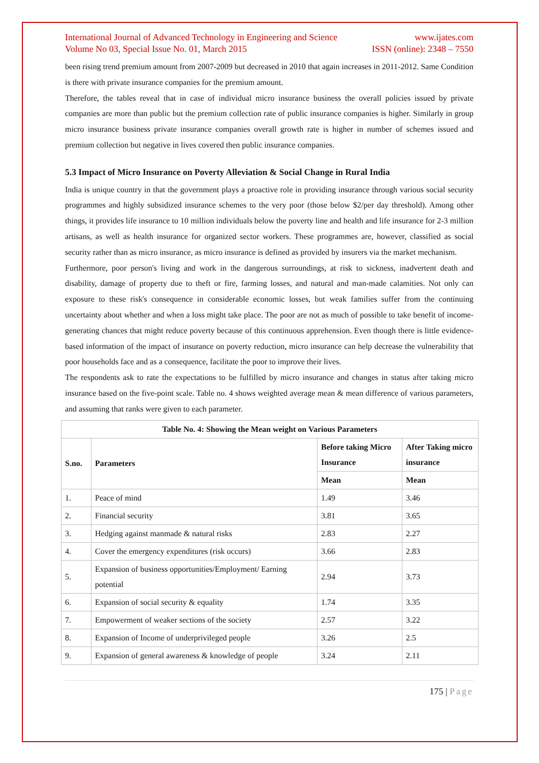International Journal of Advanced Technology in Engineering and Science
Volume No 03, Special Issue No. 01, March 2015
www.ijates.com
ISSN (online): 2348 – 7550
been rising trend premium amount from 2007-2009 but decreased in 2010 that again increases in 2011-2012. Same Condition is there with private insurance companies for the premium amount.
Therefore, the tables reveal that in case of individual micro insurance business the overall policies issued by private companies are more than public but the premium collection rate of public insurance companies is higher. Similarly in group micro insurance business private insurance companies overall growth rate is higher in number of schemes issued and premium collection but negative in lives covered then public insurance companies.
5.3 Impact of Micro Insurance on Poverty Alleviation & Social Change in Rural India
India is unique country in that the government plays a proactive role in providing insurance through various social security programmes and highly subsidized insurance schemes to the very poor (those below $2/per day threshold). Among other things, it provides life insurance to 10 million individuals below the poverty line and health and life insurance for 2-3 million artisans, as well as health insurance for organized sector workers. These programmes are, however, classified as social security rather than as micro insurance, as micro insurance is defined as provided by insurers via the market mechanism.
Furthermore, poor person's living and work in the dangerous surroundings, at risk to sickness, inadvertent death and disability, damage of property due to theft or fire, farming losses, and natural and man-made calamities. Not only can exposure to these risk's consequence in considerable economic losses, but weak families suffer from the continuing uncertainty about whether and when a loss might take place. The poor are not as much of possible to take benefit of income-generating chances that might reduce poverty because of this continuous apprehension. Even though there is little evidence-based information of the impact of insurance on poverty reduction, micro insurance can help decrease the vulnerability that poor households face and as a consequence, facilitate the poor to improve their lives.
The respondents ask to rate the expectations to be fulfilled by micro insurance and changes in status after taking micro insurance based on the five-point scale. Table no. 4 shows weighted average mean & mean difference of various parameters, and assuming that ranks were given to each parameter.
| Table No. 4: Showing the Mean weight on Various Parameters | | | |
| --- | --- | --- | --- |
| S.no. | Parameters | Before taking Micro Insurance | After Taking micro insurance |
| | | Mean | Mean |
| 1. | Peace of mind | 1.49 | 3.46 |
| 2. | Financial security | 3.81 | 3.65 |
| 3. | Hedging against manmade & natural risks | 2.83 | 2.27 |
| 4. | Cover the emergency expenditures (risk occurs) | 3.66 | 2.83 |
| 5. | Expansion of business opportunities/Employment/ Earning potential | 2.94 | 3.73 |
| 6. | Expansion of social security & equality | 1.74 | 3.35 |
| 7. | Empowerment of weaker sections of the society | 2.57 | 3.22 |
| 8. | Expansion of Income of underprivileged people | 3.26 | 2.5 |
| 9. | Expansion of general awareness & knowledge of people | 3.24 | 2.11 |
175 | Page